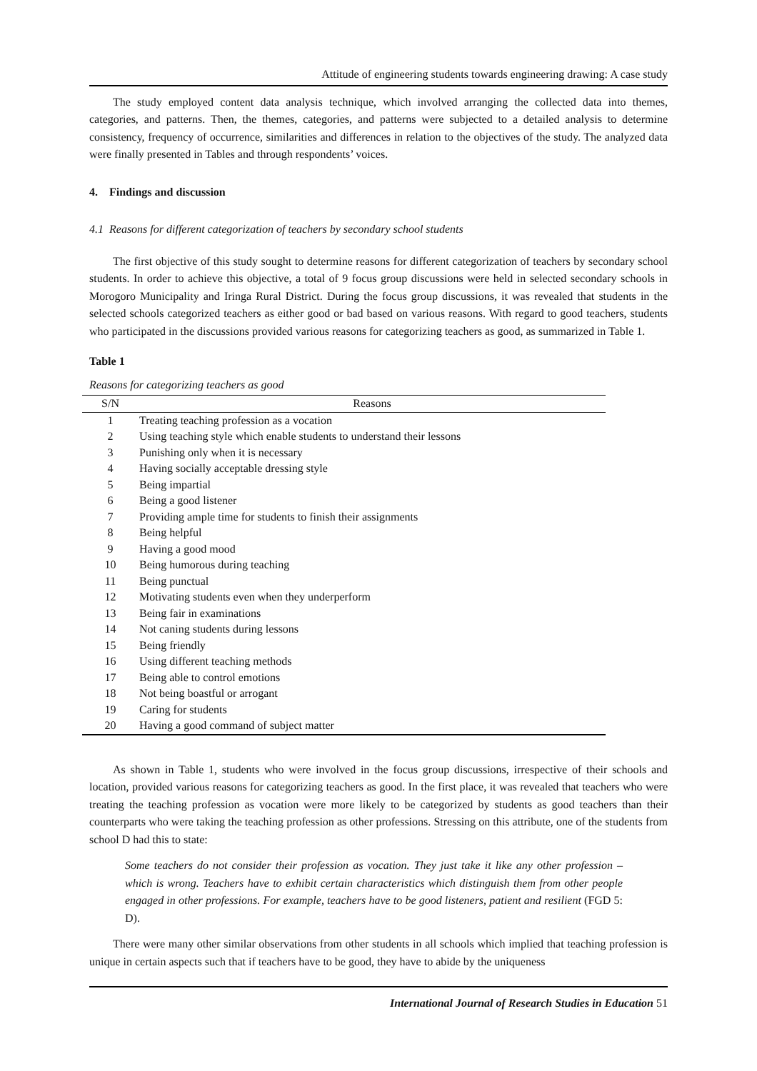Attitude of engineering students towards engineering drawing: A case study
The study employed content data analysis technique, which involved arranging the collected data into themes, categories, and patterns. Then, the themes, categories, and patterns were subjected to a detailed analysis to determine consistency, frequency of occurrence, similarities and differences in relation to the objectives of the study. The analyzed data were finally presented in Tables and through respondents’ voices.
4. Findings and discussion
4.1 Reasons for different categorization of teachers by secondary school students
The first objective of this study sought to determine reasons for different categorization of teachers by secondary school students. In order to achieve this objective, a total of 9 focus group discussions were held in selected secondary schools in Morogoro Municipality and Iringa Rural District. During the focus group discussions, it was revealed that students in the selected schools categorized teachers as either good or bad based on various reasons. With regard to good teachers, students who participated in the discussions provided various reasons for categorizing teachers as good, as summarized in Table 1.
Table 1
Reasons for categorizing teachers as good
| S/N | Reasons |
| --- | --- |
| 1 | Treating teaching profession as a vocation |
| 2 | Using teaching style which enable students to understand their lessons |
| 3 | Punishing only when it is necessary |
| 4 | Having socially acceptable dressing style |
| 5 | Being impartial |
| 6 | Being a good listener |
| 7 | Providing ample time for students to finish their assignments |
| 8 | Being helpful |
| 9 | Having a good mood |
| 10 | Being humorous during teaching |
| 11 | Being punctual |
| 12 | Motivating students even when they underperform |
| 13 | Being fair in examinations |
| 14 | Not caning students during lessons |
| 15 | Being friendly |
| 16 | Using different teaching methods |
| 17 | Being able to control emotions |
| 18 | Not being boastful or arrogant |
| 19 | Caring for students |
| 20 | Having a good command of subject matter |
As shown in Table 1, students who were involved in the focus group discussions, irrespective of their schools and location, provided various reasons for categorizing teachers as good. In the first place, it was revealed that teachers who were treating the teaching profession as vocation were more likely to be categorized by students as good teachers than their counterparts who were taking the teaching profession as other professions. Stressing on this attribute, one of the students from school D had this to state:
Some teachers do not consider their profession as vocation. They just take it like any other profession – which is wrong. Teachers have to exhibit certain characteristics which distinguish them from other people engaged in other professions. For example, teachers have to be good listeners, patient and resilient (FGD 5: D).
There were many other similar observations from other students in all schools which implied that teaching profession is unique in certain aspects such that if teachers have to be good, they have to abide by the uniqueness
International Journal of Research Studies in Education 51